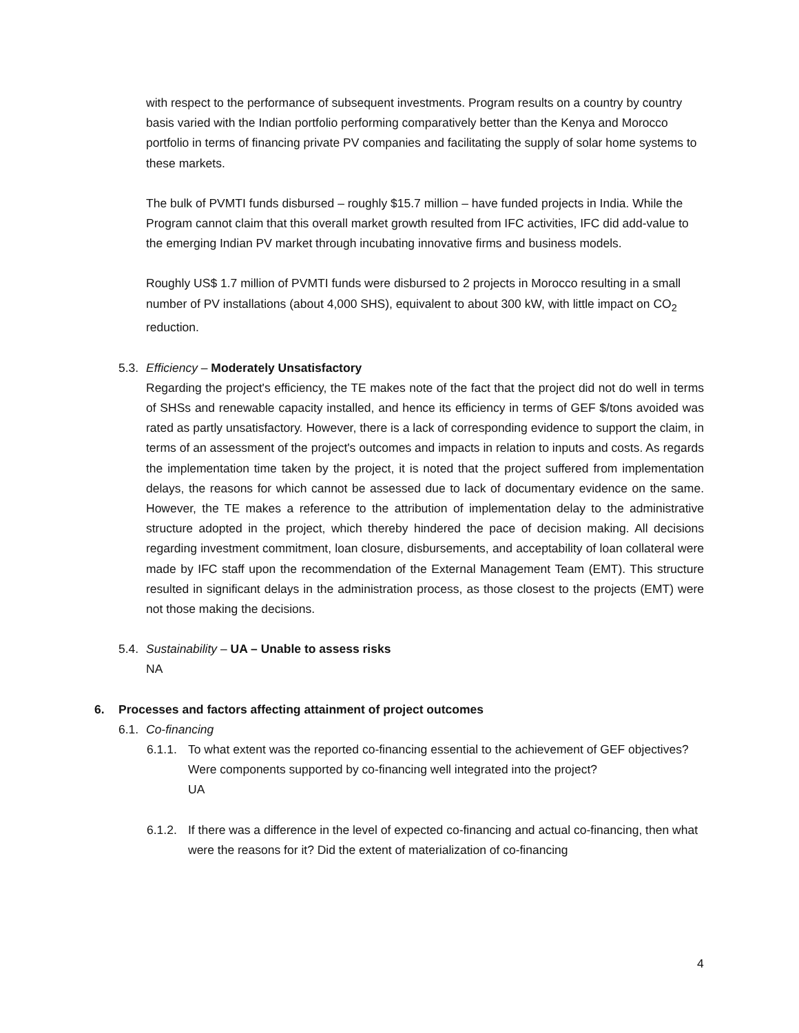with respect to the performance of subsequent investments. Program results on a country by country basis varied with the Indian portfolio performing comparatively better than the Kenya and Morocco portfolio in terms of financing private PV companies and facilitating the supply of solar home systems to these markets.
The bulk of PVMTI funds disbursed – roughly $15.7 million – have funded projects in India. While the Program cannot claim that this overall market growth resulted from IFC activities, IFC did add-value to the emerging Indian PV market through incubating innovative firms and business models.
Roughly US$ 1.7 million of PVMTI funds were disbursed to 2 projects in Morocco resulting in a small number of PV installations (about 4,000 SHS), equivalent to about 300 kW, with little impact on CO<sub>2</sub> reduction.
5.3. Efficiency – Moderately Unsatisfactory
Regarding the project's efficiency, the TE makes note of the fact that the project did not do well in terms of SHSs and renewable capacity installed, and hence its efficiency in terms of GEF $/tons avoided was rated as partly unsatisfactory. However, there is a lack of corresponding evidence to support the claim, in terms of an assessment of the project's outcomes and impacts in relation to inputs and costs. As regards the implementation time taken by the project, it is noted that the project suffered from implementation delays, the reasons for which cannot be assessed due to lack of documentary evidence on the same. However, the TE makes a reference to the attribution of implementation delay to the administrative structure adopted in the project, which thereby hindered the pace of decision making. All decisions regarding investment commitment, loan closure, disbursements, and acceptability of loan collateral were made by IFC staff upon the recommendation of the External Management Team (EMT). This structure resulted in significant delays in the administration process, as those closest to the projects (EMT) were not those making the decisions.
5.4. Sustainability – UA – Unable to assess risks
NA
6. Processes and factors affecting attainment of project outcomes
6.1. Co-financing
6.1.1. To what extent was the reported co-financing essential to the achievement of GEF objectives? Were components supported by co-financing well integrated into the project?
UA
6.1.2. If there was a difference in the level of expected co-financing and actual co-financing, then what were the reasons for it? Did the extent of materialization of co-financing
4